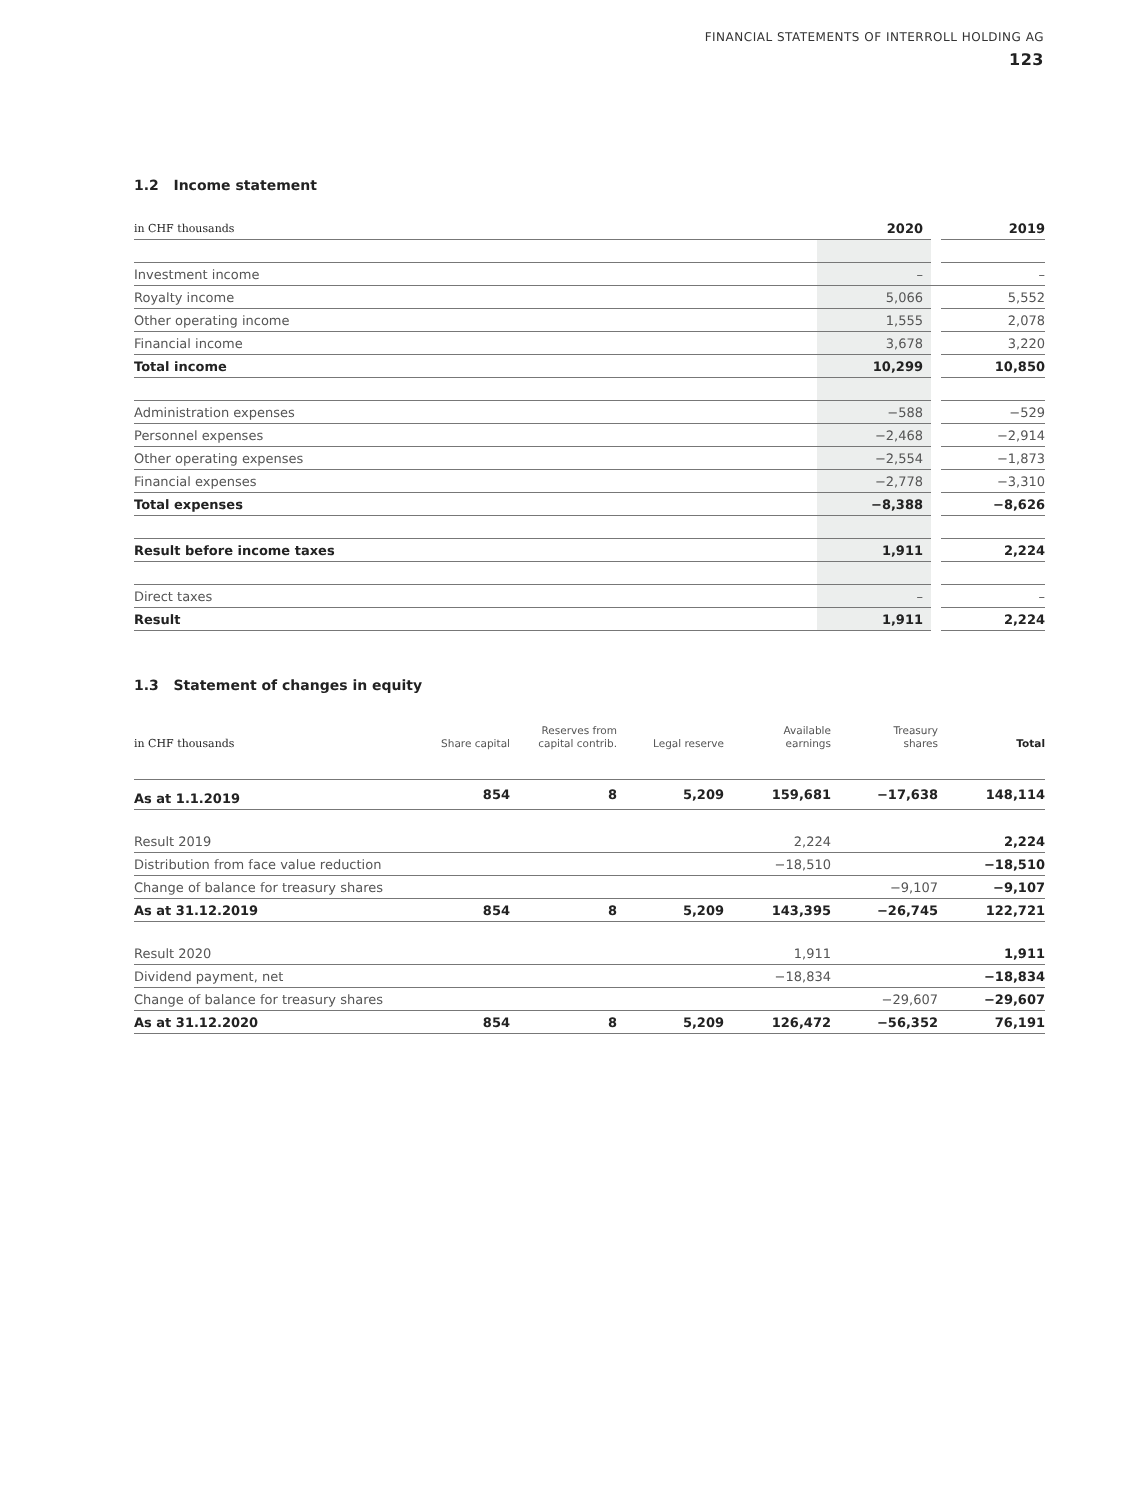FINANCIAL STATEMENTS OF INTERROLL HOLDING AG
123
1.2 Income statement
| in CHF thousands | 2020 | | 2019 |
| Investment income | – | | – |
| Royalty income | 5,066 | | 5,552 |
| Other operating income | 1,555 | | 2,078 |
| Financial income | 3,678 | | 3,220 |
| Total income | 10,299 | | 10,850 |
| Administration expenses | −588 | | −529 |
| Personnel expenses | −2,468 | | −2,914 |
| Other operating expenses | −2,554 | | −1,873 |
| Financial expenses | −2,778 | | −3,310 |
| Total expenses | −8,388 | | −8,626 |
| Result before income taxes | 1,911 | | 2,224 |
| Direct taxes | – | | – |
| Result | 1,911 | | 2,224 |
1.3 Statement of changes in equity
| in CHF thousands | Share capital | Reserves from capital contrib. | Legal reserve | Available earnings | Treasury shares | Total |
| --- | --- | --- | --- | --- | --- | --- |
| As at 1.1.2019 | 854 | 8 | 5,209 | 159,681 | −17,638 | 148,114 |
| Result 2019 | | | | 2,224 | | 2,224 |
| Distribution from face value reduction | | | | −18,510 | | −18,510 |
| Change of balance for treasury shares | | | | | −9,107 | −9,107 |
| As at 31.12.2019 | 854 | 8 | 5,209 | 143,395 | −26,745 | 122,721 |
| Result 2020 | | | | 1,911 | | 1,911 |
| Dividend payment, net | | | | −18,834 | | −18,834 |
| Change of balance for treasury shares | | | | | −29,607 | −29,607 |
| As at 31.12.2020 | 854 | 8 | 5,209 | 126,472 | −56,352 | 76,191 |